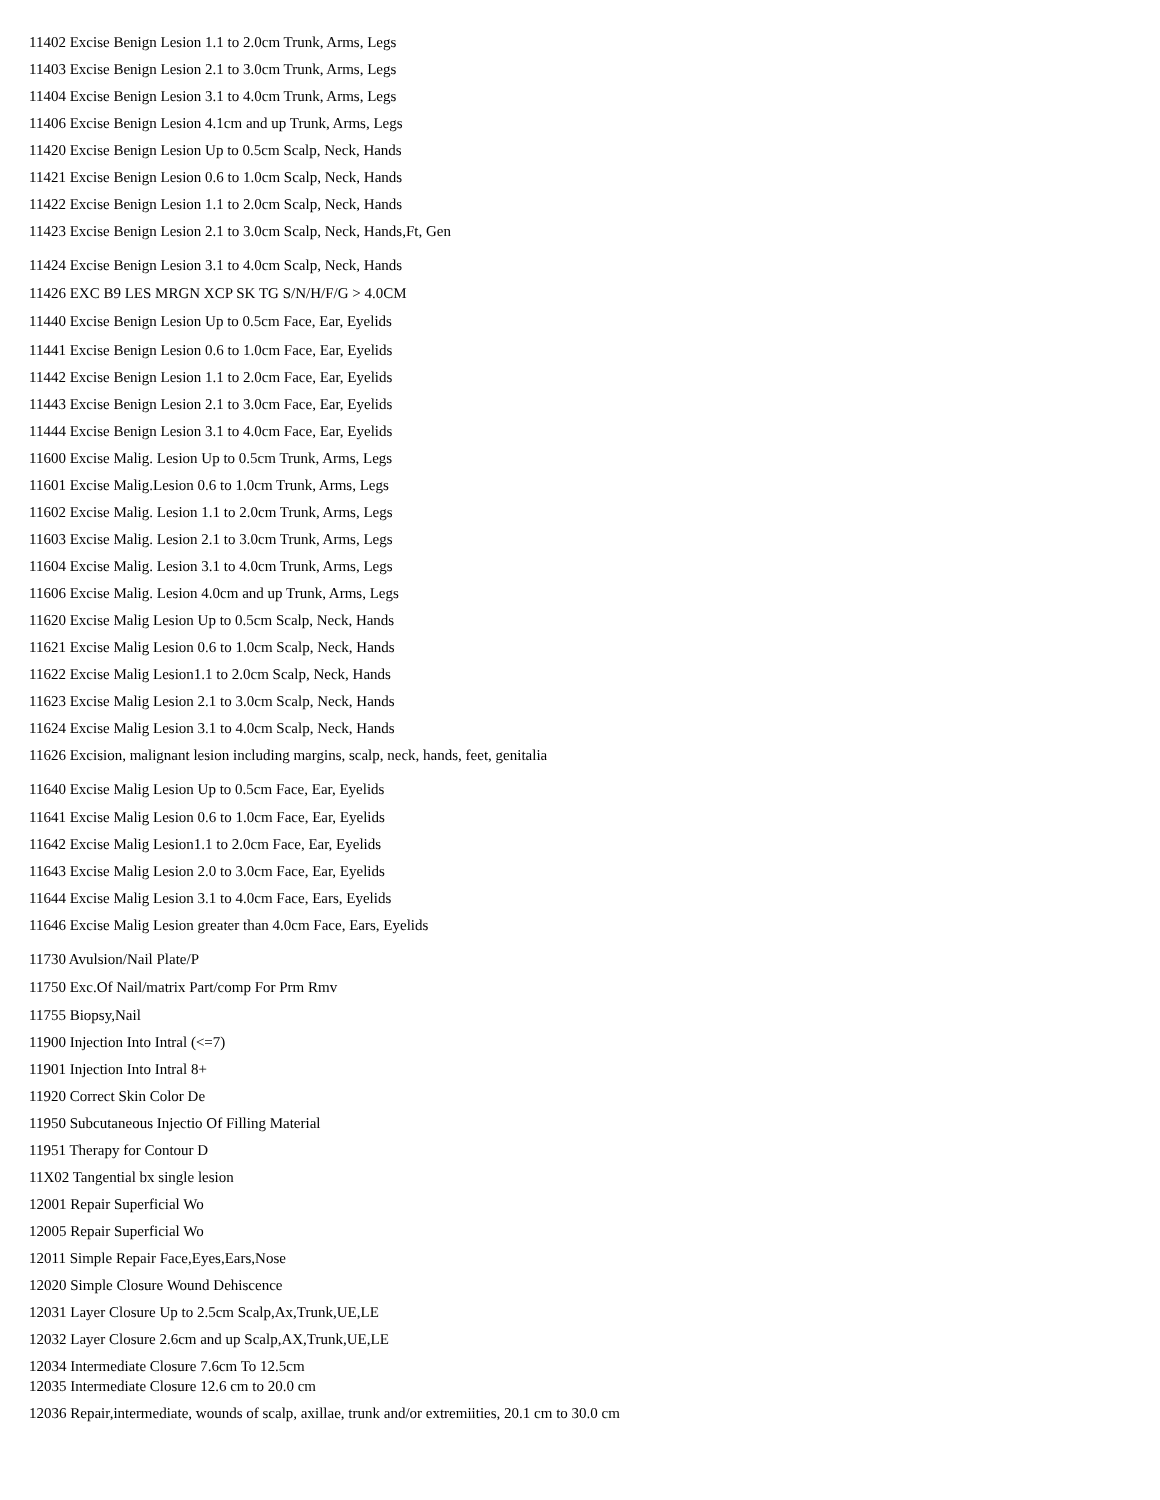11402 Excise Benign Lesion 1.1 to 2.0cm Trunk, Arms, Legs
11403 Excise Benign Lesion 2.1 to 3.0cm Trunk, Arms, Legs
11404 Excise Benign Lesion 3.1 to 4.0cm Trunk, Arms, Legs
11406 Excise Benign Lesion 4.1cm and up Trunk, Arms, Legs
11420 Excise Benign Lesion Up to 0.5cm Scalp, Neck, Hands
11421 Excise Benign Lesion 0.6 to 1.0cm Scalp, Neck, Hands
11422 Excise Benign Lesion 1.1 to 2.0cm Scalp, Neck, Hands
11423 Excise Benign Lesion 2.1 to 3.0cm Scalp, Neck, Hands,Ft, Gen
11424 Excise Benign Lesion 3.1 to 4.0cm Scalp, Neck, Hands
11426 EXC B9 LES MRGN XCP SK TG S/N/H/F/G > 4.0CM
11440 Excise Benign Lesion Up to 0.5cm Face, Ear, Eyelids
11441 Excise Benign Lesion 0.6 to 1.0cm Face, Ear, Eyelids
11442 Excise Benign Lesion 1.1 to 2.0cm Face, Ear, Eyelids
11443 Excise Benign Lesion 2.1 to 3.0cm Face, Ear, Eyelids
11444 Excise Benign Lesion 3.1 to 4.0cm Face, Ear, Eyelids
11600 Excise Malig. Lesion Up to 0.5cm Trunk, Arms, Legs
11601 Excise Malig.Lesion 0.6 to 1.0cm Trunk, Arms, Legs
11602 Excise Malig. Lesion 1.1 to 2.0cm Trunk, Arms, Legs
11603 Excise Malig. Lesion 2.1 to 3.0cm Trunk, Arms, Legs
11604 Excise Malig. Lesion 3.1 to 4.0cm Trunk, Arms, Legs
11606 Excise Malig. Lesion 4.0cm and up Trunk, Arms, Legs
11620 Excise Malig Lesion Up to 0.5cm Scalp, Neck, Hands
11621 Excise Malig Lesion 0.6 to 1.0cm Scalp, Neck, Hands
11622 Excise Malig Lesion1.1 to 2.0cm Scalp, Neck, Hands
11623 Excise Malig Lesion 2.1 to 3.0cm Scalp, Neck, Hands
11624 Excise Malig Lesion 3.1 to 4.0cm Scalp, Neck, Hands
11626 Excision, malignant lesion including margins, scalp, neck, hands, feet, genitalia
11640 Excise Malig Lesion Up to 0.5cm Face, Ear, Eyelids
11641 Excise Malig Lesion 0.6 to 1.0cm Face, Ear, Eyelids
11642 Excise Malig Lesion1.1 to 2.0cm Face, Ear, Eyelids
11643 Excise Malig Lesion 2.0 to 3.0cm Face, Ear, Eyelids
11644 Excise Malig Lesion 3.1 to 4.0cm Face, Ears, Eyelids
11646 Excise Malig Lesion greater than 4.0cm Face, Ears, Eyelids
11730 Avulsion/Nail Plate/P
11750 Exc.Of Nail/matrix Part/comp For Prm Rmv
11755 Biopsy,Nail
11900 Injection Into Intral (<=7)
11901 Injection Into Intral 8+
11920 Correct Skin Color De
11950 Subcutaneous Injectio Of Filling Material
11951 Therapy for Contour D
11X02 Tangential bx single lesion
12001 Repair Superficial Wo
12005 Repair Superficial Wo
12011 Simple Repair Face,Eyes,Ears,Nose
12020 Simple Closure Wound Dehiscence
12031 Layer Closure Up to 2.5cm Scalp,Ax,Trunk,UE,LE
12032 Layer Closure 2.6cm and up Scalp,AX,Trunk,UE,LE
12034 Intermediate Closure 7.6cm To 12.5cm
12035 Intermediate Closure 12.6 cm to 20.0 cm
12036 Repair,intermediate, wounds of scalp, axillae, trunk and/or extremiities, 20.1 cm to 30.0 cm